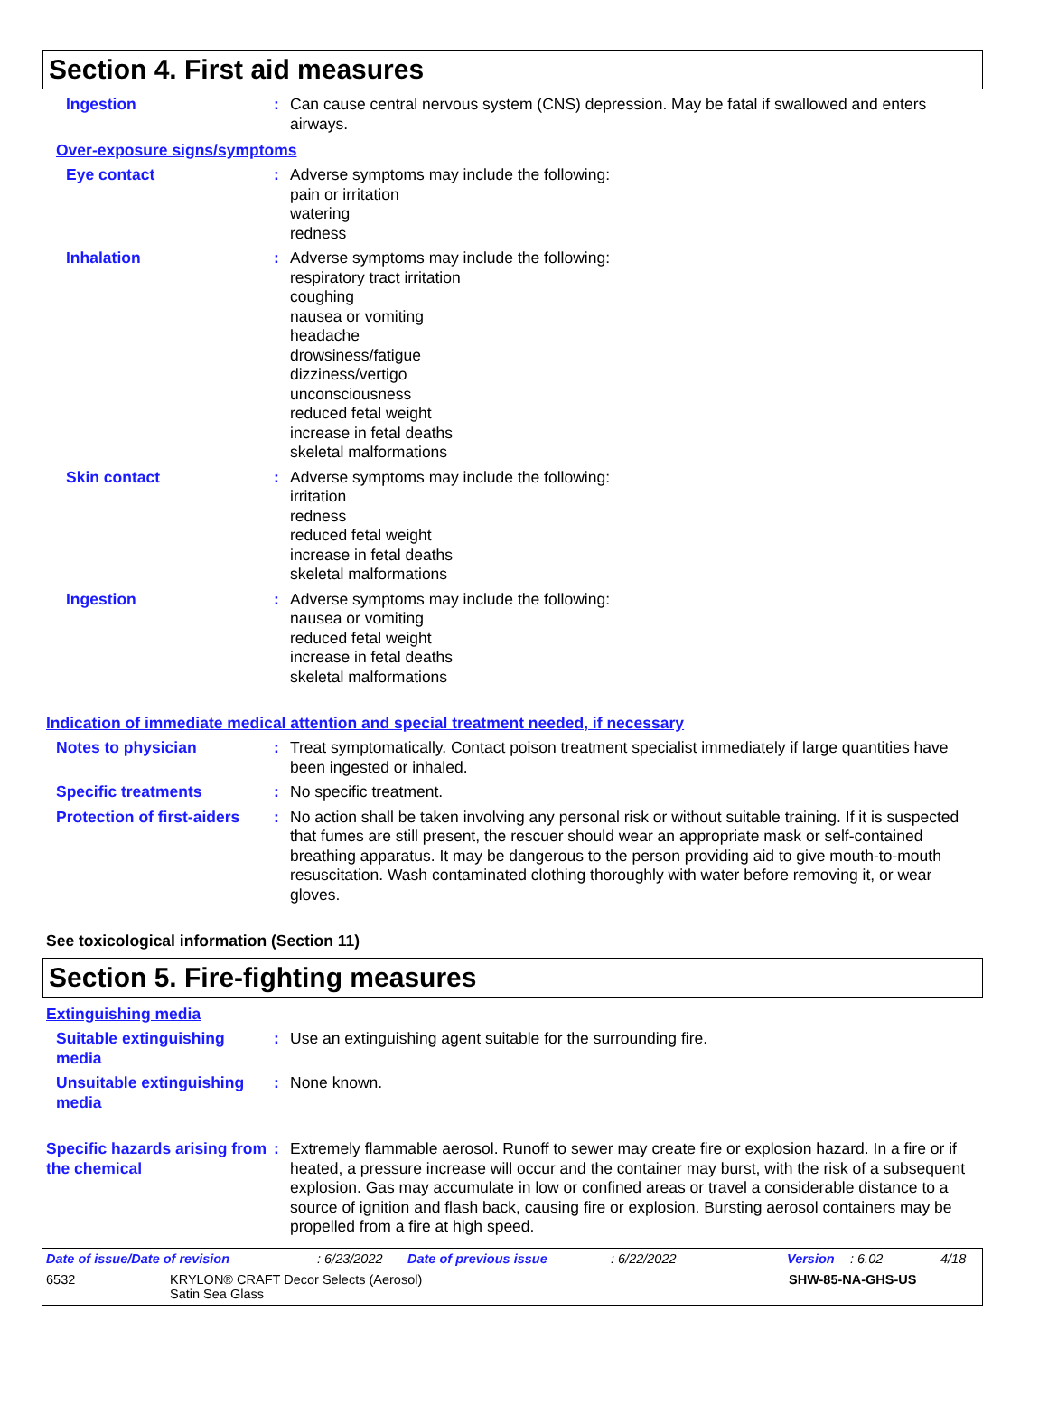Section 4. First aid measures
Ingestion : Can cause central nervous system (CNS) depression. May be fatal if swallowed and enters airways.
Over-exposure signs/symptoms
Eye contact : Adverse symptoms may include the following:
pain or irritation
watering
redness
Inhalation : Adverse symptoms may include the following:
respiratory tract irritation
coughing
nausea or vomiting
headache
drowsiness/fatigue
dizziness/vertigo
unconsciousness
reduced fetal weight
increase in fetal deaths
skeletal malformations
Skin contact : Adverse symptoms may include the following:
irritation
redness
reduced fetal weight
increase in fetal deaths
skeletal malformations
Ingestion : Adverse symptoms may include the following:
nausea or vomiting
reduced fetal weight
increase in fetal deaths
skeletal malformations
Indication of immediate medical attention and special treatment needed, if necessary
Notes to physician : Treat symptomatically. Contact poison treatment specialist immediately if large quantities have been ingested or inhaled.
Specific treatments : No specific treatment.
Protection of first-aiders
: No action shall be taken involving any personal risk or without suitable training. If it is suspected that fumes are still present, the rescuer should wear an appropriate mask or self-contained breathing apparatus. It may be dangerous to the person providing aid to give mouth-to-mouth resuscitation. Wash contaminated clothing thoroughly with water before removing it, or wear gloves.
See toxicological information (Section 11)
Section 5. Fire-fighting measures
Extinguishing media
Suitable extinguishing media
: Use an extinguishing agent suitable for the surrounding fire.
Unsuitable extinguishing media
: None known.
Specific hazards arising from the chemical
: Extremely flammable aerosol. Runoff to sewer may create fire or explosion hazard. In a fire or if heated, a pressure increase will occur and the container may burst, with the risk of a subsequent explosion. Gas may accumulate in low or confined areas or travel a considerable distance to a source of ignition and flash back, causing fire or explosion. Bursting aerosol containers may be propelled from a fire at high speed.
Date of issue/Date of revision: 6/23/2022 Date of previous issue: 6/22/2022 Version: 6.02 4/18
6532 KRYLON® CRAFT Decor Selects (Aerosol)
Satin Sea Glass SHW-85-NA-GHS-US